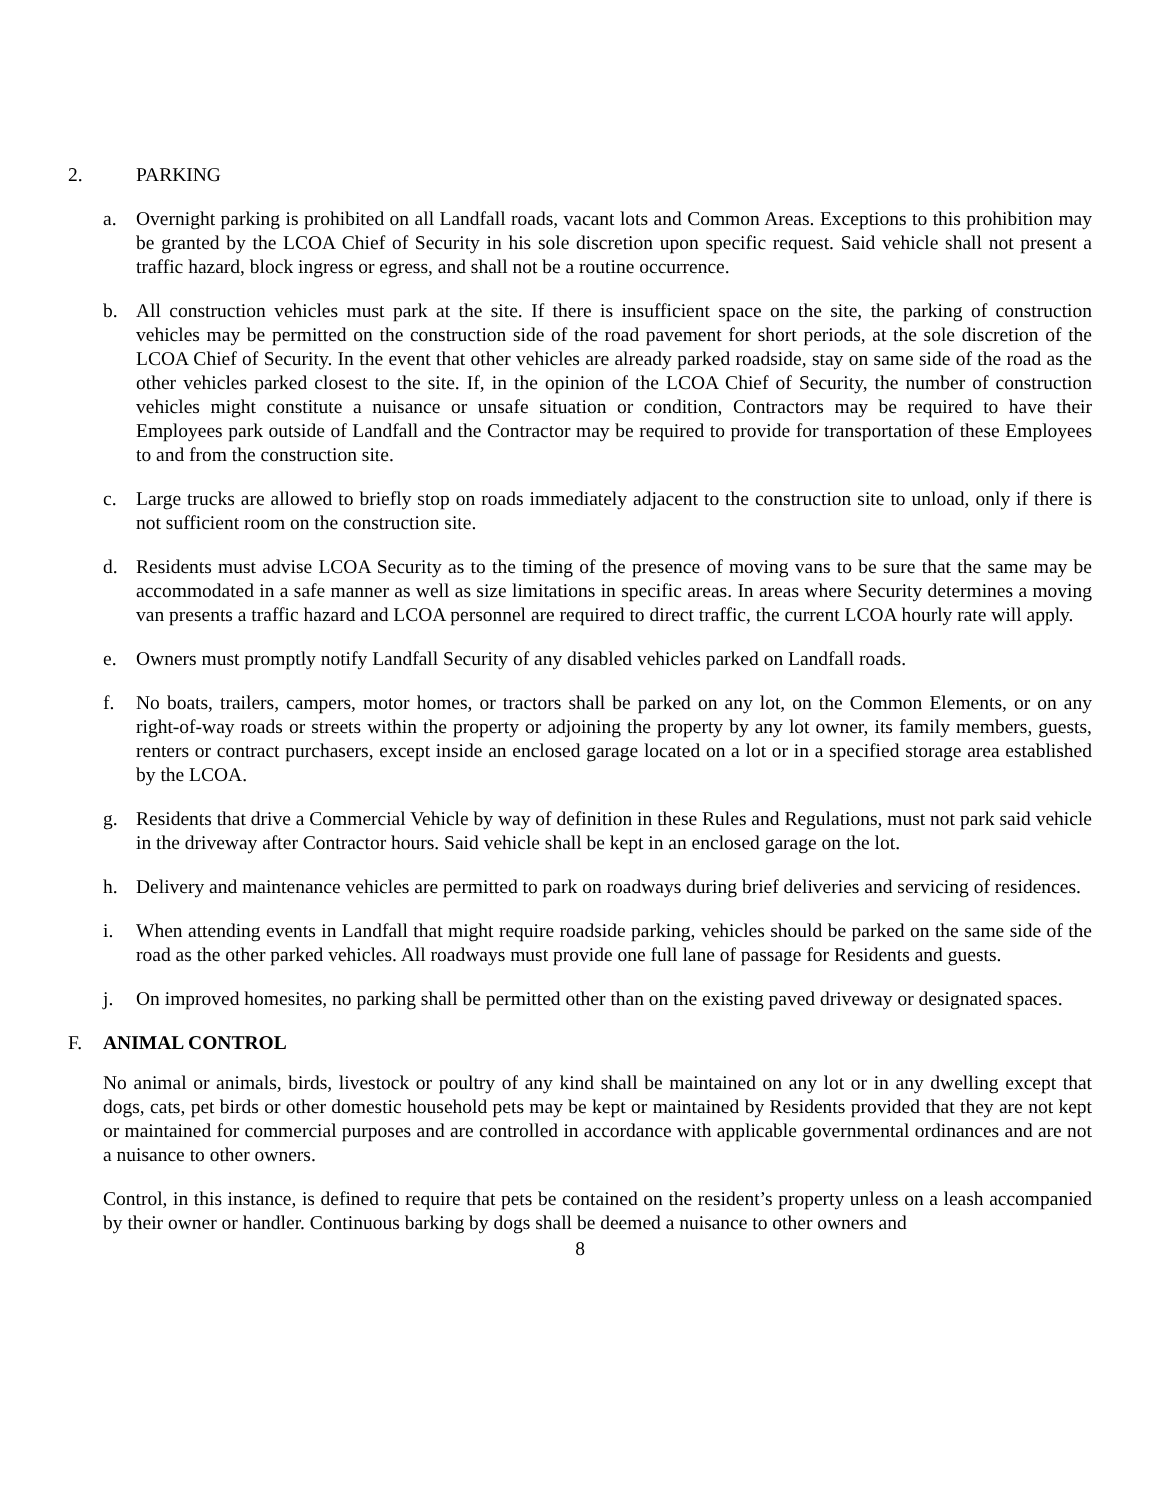2. PARKING
a. Overnight parking is prohibited on all Landfall roads, vacant lots and Common Areas. Exceptions to this prohibition may be granted by the LCOA Chief of Security in his sole discretion upon specific request. Said vehicle shall not present a traffic hazard, block ingress or egress, and shall not be a routine occurrence.
b. All construction vehicles must park at the site. If there is insufficient space on the site, the parking of construction vehicles may be permitted on the construction side of the road pavement for short periods, at the sole discretion of the LCOA Chief of Security. In the event that other vehicles are already parked roadside, stay on same side of the road as the other vehicles parked closest to the site. If, in the opinion of the LCOA Chief of Security, the number of construction vehicles might constitute a nuisance or unsafe situation or condition, Contractors may be required to have their Employees park outside of Landfall and the Contractor may be required to provide for transportation of these Employees to and from the construction site.
c. Large trucks are allowed to briefly stop on roads immediately adjacent to the construction site to unload, only if there is not sufficient room on the construction site.
d. Residents must advise LCOA Security as to the timing of the presence of moving vans to be sure that the same may be accommodated in a safe manner as well as size limitations in specific areas. In areas where Security determines a moving van presents a traffic hazard and LCOA personnel are required to direct traffic, the current LCOA hourly rate will apply.
e. Owners must promptly notify Landfall Security of any disabled vehicles parked on Landfall roads.
f. No boats, trailers, campers, motor homes, or tractors shall be parked on any lot, on the Common Elements, or on any right-of-way roads or streets within the property or adjoining the property by any lot owner, its family members, guests, renters or contract purchasers, except inside an enclosed garage located on a lot or in a specified storage area established by the LCOA.
g. Residents that drive a Commercial Vehicle by way of definition in these Rules and Regulations, must not park said vehicle in the driveway after Contractor hours. Said vehicle shall be kept in an enclosed garage on the lot.
h. Delivery and maintenance vehicles are permitted to park on roadways during brief deliveries and servicing of residences.
i. When attending events in Landfall that might require roadside parking, vehicles should be parked on the same side of the road as the other parked vehicles. All roadways must provide one full lane of passage for Residents and guests.
j. On improved homesites, no parking shall be permitted other than on the existing paved driveway or designated spaces.
F. ANIMAL CONTROL
No animal or animals, birds, livestock or poultry of any kind shall be maintained on any lot or in any dwelling except that dogs, cats, pet birds or other domestic household pets may be kept or maintained by Residents provided that they are not kept or maintained for commercial purposes and are controlled in accordance with applicable governmental ordinances and are not a nuisance to other owners.
Control, in this instance, is defined to require that pets be contained on the resident’s property unless on a leash accompanied by their owner or handler. Continuous barking by dogs shall be deemed a nuisance to other owners and
8